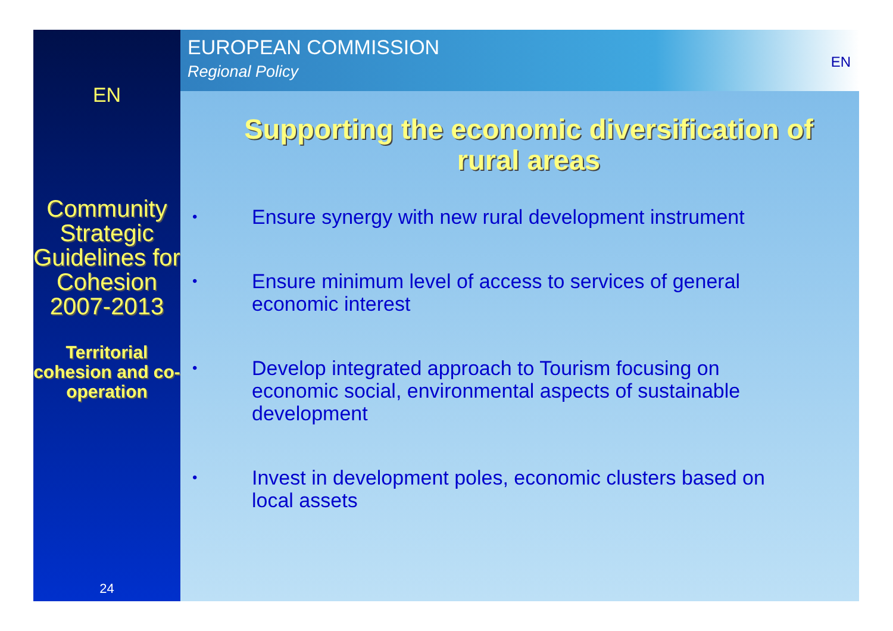EN
Community Strategic Guidelines for Cohesion 2007-2013
Territorial cohesion and co-operation
24
EUROPEAN COMMISSION
Regional Policy
EN
Supporting the economic diversification of rural areas
• Ensure synergy with new rural development instrument
• Ensure minimum level of access to services of general economic interest
• Develop integrated approach to Tourism focusing on economic social, environmental aspects of sustainable development
• Invest in development poles, economic clusters based on local assets